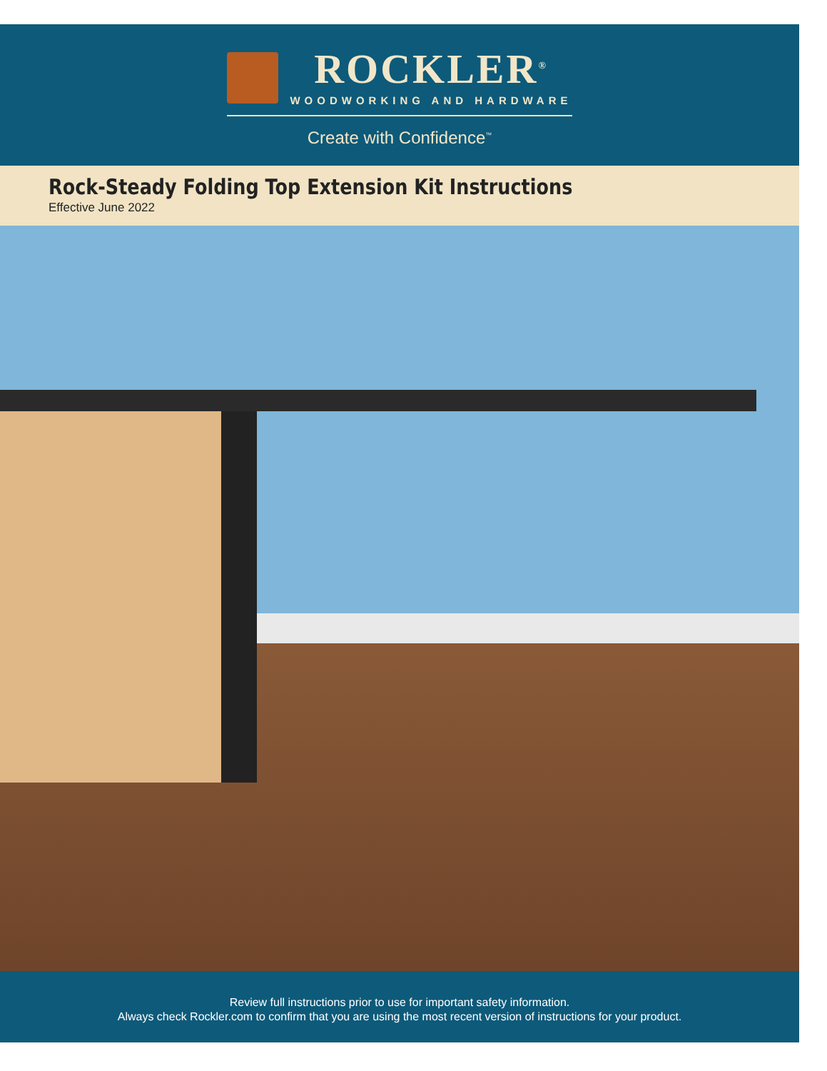ROCKLER<sup>®</sup>
WOODWORKING AND HARDWARE
Create with Confidence<sup>™</sup>
Rock-Steady Folding Top Extension Kit Instructions
Effective June 2022
Review full instructions prior to use for important safety information.
Always check Rockler.com to confirm that you are using the most recent version of instructions for your product.